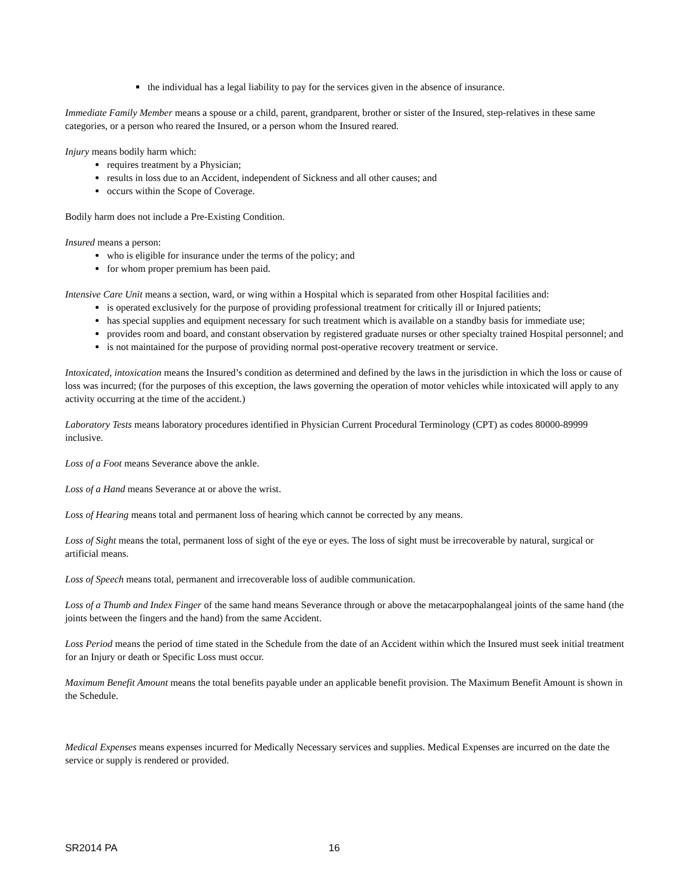the individual has a legal liability to pay for the services given in the absence of insurance.
Immediate Family Member means a spouse or a child, parent, grandparent, brother or sister of the Insured, step-relatives in these same categories, or a person who reared the Insured, or a person whom the Insured reared.
Injury means bodily harm which:
requires treatment by a Physician;
results in loss due to an Accident, independent of Sickness and all other causes; and
occurs within the Scope of Coverage.
Bodily harm does not include a Pre-Existing Condition.
Insured means a person:
who is eligible for insurance under the terms of the policy; and
for whom proper premium has been paid.
Intensive Care Unit means a section, ward, or wing within a Hospital which is separated from other Hospital facilities and:
is operated exclusively for the purpose of providing professional treatment for critically ill or Injured patients;
has special supplies and equipment necessary for such treatment which is available on a standby basis for immediate use;
provides room and board, and constant observation by registered graduate nurses or other specialty trained Hospital personnel; and
is not maintained for the purpose of providing normal post-operative recovery treatment or service.
Intoxicated, intoxication means the Insured’s condition as determined and defined by the laws in the jurisdiction in which the loss or cause of loss was incurred; (for the purposes of this exception, the laws governing the operation of motor vehicles while intoxicated will apply to any activity occurring at the time of the accident.)
Laboratory Tests means laboratory procedures identified in Physician Current Procedural Terminology (CPT) as codes 80000-89999 inclusive.
Loss of a Foot means Severance above the ankle.
Loss of a Hand means Severance at or above the wrist.
Loss of Hearing means total and permanent loss of hearing which cannot be corrected by any means.
Loss of Sight means the total, permanent loss of sight of the eye or eyes. The loss of sight must be irrecoverable by natural, surgical or artificial means.
Loss of Speech means total, permanent and irrecoverable loss of audible communication.
Loss of a Thumb and Index Finger of the same hand means Severance through or above the metacarpophalangeal joints of the same hand (the joints between the fingers and the hand) from the same Accident.
Loss Period means the period of time stated in the Schedule from the date of an Accident within which the Insured must seek initial treatment for an Injury or death or Specific Loss must occur.
Maximum Benefit Amount means the total benefits payable under an applicable benefit provision. The Maximum Benefit Amount is shown in the Schedule.
Medical Expenses means expenses incurred for Medically Necessary services and supplies. Medical Expenses are incurred on the date the service or supply is rendered or provided.
SR2014 PA 16